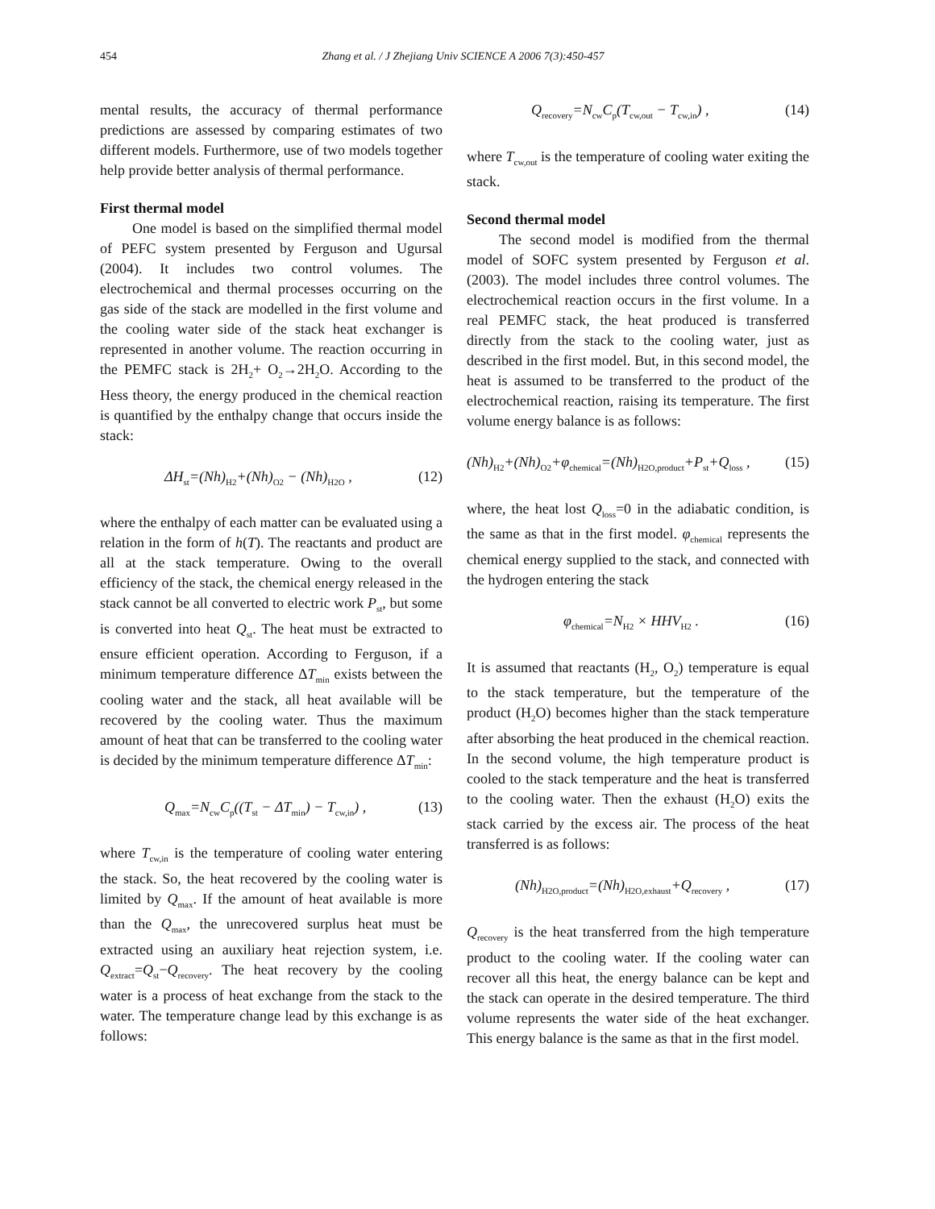454 Zhang et al. / J Zhejiang Univ SCIENCE A 2006 7(3):450-457
mental results, the accuracy of thermal performance predictions are assessed by comparing estimates of two different models. Furthermore, use of two models together help provide better analysis of thermal performance.
First thermal model
One model is based on the simplified thermal model of PEFC system presented by Ferguson and Ugursal (2004). It includes two control volumes. The electrochemical and thermal processes occurring on the gas side of the stack are modelled in the first volume and the cooling water side of the stack heat exchanger is represented in another volume. The reaction occurring in the PEMFC stack is 2H<sub>2</sub>+ O<sub>2</sub>→2H<sub>2</sub>O. According to the Hess theory, the energy produced in the chemical reaction is quantified by the enthalpy change that occurs inside the stack:
ΔH<sub>st</sub>=(Nh)<sub>H2</sub>+(Nh)<sub>O2</sub> − (Nh)<sub>H2O</sub> , (12)
where the enthalpy of each matter can be evaluated using a relation in the form of h(T). The reactants and product are all at the stack temperature. Owing to the overall efficiency of the stack, the chemical energy released in the stack cannot be all converted to electric work P<sub>st</sub>, but some is converted into heat Q<sub>st</sub>. The heat must be extracted to ensure efficient operation. According to Ferguson, if a minimum temperature difference ΔT<sub>min</sub> exists between the cooling water and the stack, all heat available will be recovered by the cooling water. Thus the maximum amount of heat that can be transferred to the cooling water is decided by the minimum temperature difference ΔT<sub>min</sub>:
Q<sub>max</sub>=N<sub>cw</sub>C<sub>p</sub>((T<sub>st</sub> − ΔT<sub>min</sub>) − T<sub>cw,in</sub>) , (13)
where T<sub>cw,in</sub> is the temperature of cooling water entering the stack. So, the heat recovered by the cooling water is limited by Q<sub>max</sub>. If the amount of heat available is more than the Q<sub>max</sub>, the unrecovered surplus heat must be extracted using an auxiliary heat rejection system, i.e. Q<sub>extract</sub>=Q<sub>st</sub>−Q<sub>recovery</sub>. The heat recovery by the cooling water is a process of heat exchange from the stack to the water. The temperature change lead by this exchange is as follows:
Q<sub>recovery</sub>=N<sub>cw</sub>C<sub>p</sub>(T<sub>cw,out</sub> − T<sub>cw,in</sub>) , (14)
where T<sub>cw,out</sub> is the temperature of cooling water exiting the stack.
Second thermal model
The second model is modified from the thermal model of SOFC system presented by Ferguson et al.(2003). The model includes three control volumes. The electrochemical reaction occurs in the first volume. In a real PEMFC stack, the heat produced is transferred directly from the stack to the cooling water, just as described in the first model. But, in this second model, the heat is assumed to be transferred to the product of the electrochemical reaction, raising its temperature. The first volume energy balance is as follows:
(Nh)<sub>H2</sub>+(Nh)<sub>O2</sub>+φ<sub>chemical</sub>=(Nh)<sub>H2O,product</sub>+P<sub>st</sub>+Q<sub>loss</sub> , (15)
where, the heat lost Q<sub>loss</sub>=0 in the adiabatic condition, is the same as that in the first model. φ<sub>chemical</sub> represents the chemical energy supplied to the stack, and connected with the hydrogen entering the stack
φ<sub>chemical</sub>=N<sub>H2</sub> × HHV<sub>H2</sub> . (16)
It is assumed that reactants (H<sub>2</sub>, O<sub>2</sub>) temperature is equal to the stack temperature, but the temperature of the product (H<sub>2</sub>O) becomes higher than the stack temperature after absorbing the heat produced in the chemical reaction. In the second volume, the high temperature product is cooled to the stack temperature and the heat is transferred to the cooling water. Then the exhaust (H<sub>2</sub>O) exits the stack carried by the excess air. The process of the heat transferred is as follows:
(Nh)<sub>H2O,product</sub>=(Nh)<sub>H2O,exhaust</sub>+Q<sub>recovery</sub> , (17)
Q<sub>recovery</sub> is the heat transferred from the high temperature product to the cooling water. If the cooling water can recover all this heat, the energy balance can be kept and the stack can operate in the desired temperature. The third volume represents the water side of the heat exchanger. This energy balance is the same as that in the first model.